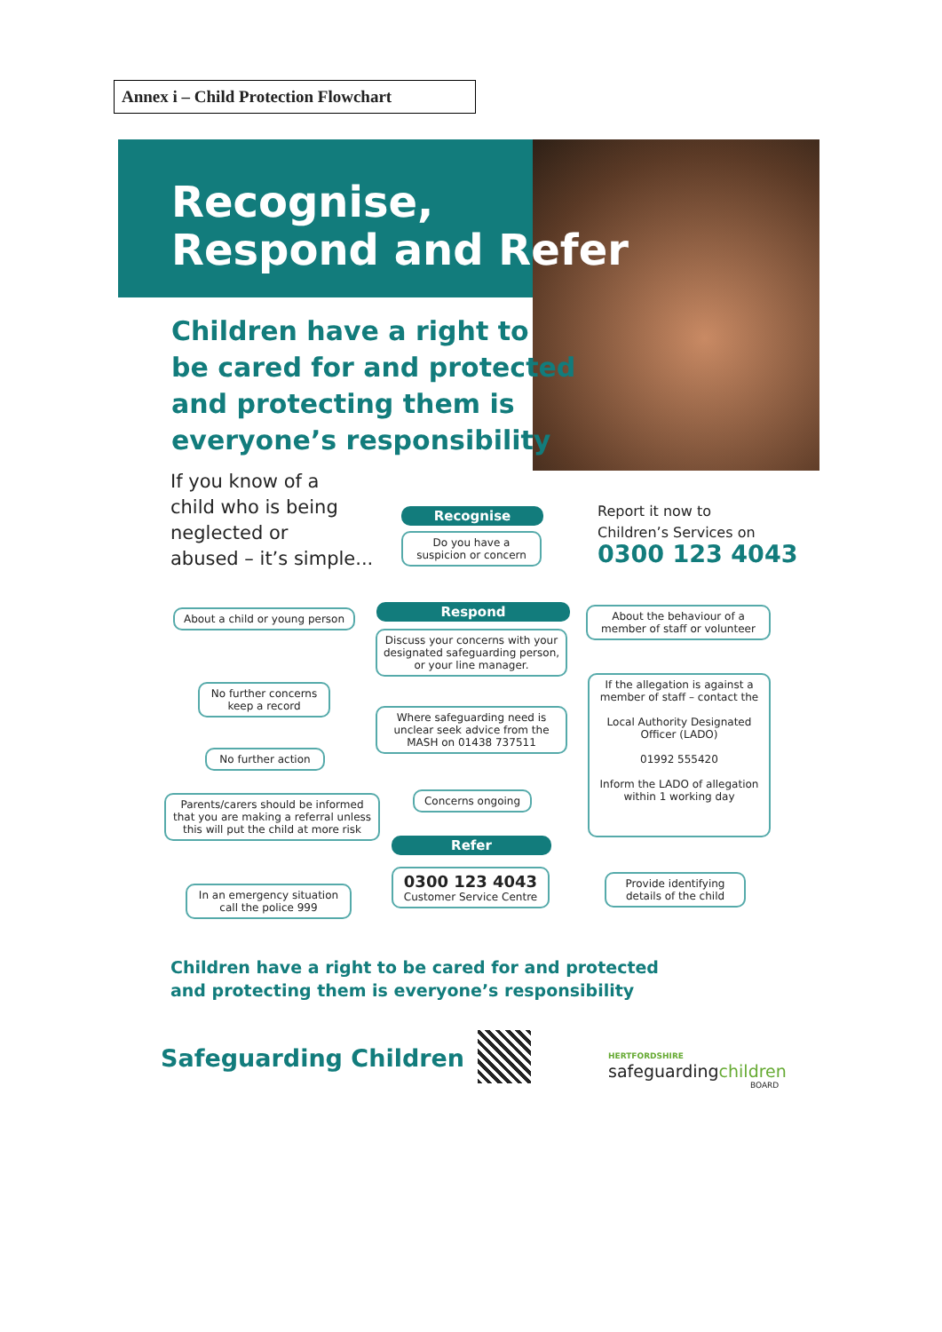Annex i – Child Protection Flowchart
Recognise,
Respond and Refer
Children have a right to
be cared for and protected
and protecting them is
everyone’s responsibility
If you know of a
child who is being
neglected or
abused – it’s simple...
Recognise
Do you have a suspicion or concern
Report it now to
Children’s Services on
0300 123 4043
About a child or young person
Respond
About the behaviour of a member of staff or volunteer
Discuss your concerns with your designated safeguarding person, or your line manager.
No further concerns keep a record
If the allegation is against a member of staff – contact the
Local Authority Designated Officer (LADO)
01992 555420
Inform the LADO of allegation within 1 working day
Where safeguarding need is unclear seek advice from the MASH on 01438 737511
No further action
Concerns ongoing
Parents/carers should be informed that you are making a referral unless this will put the child at more risk
Refer
0300 123 4043
Customer Service Centre
In an emergency situation call the police 999
Provide identifying details of the child
Children have a right to be cared for and protected
and protecting them is everyone’s responsibility
Safeguarding Children HERTFORDSHIRE
safeguardingchildren
BOARD